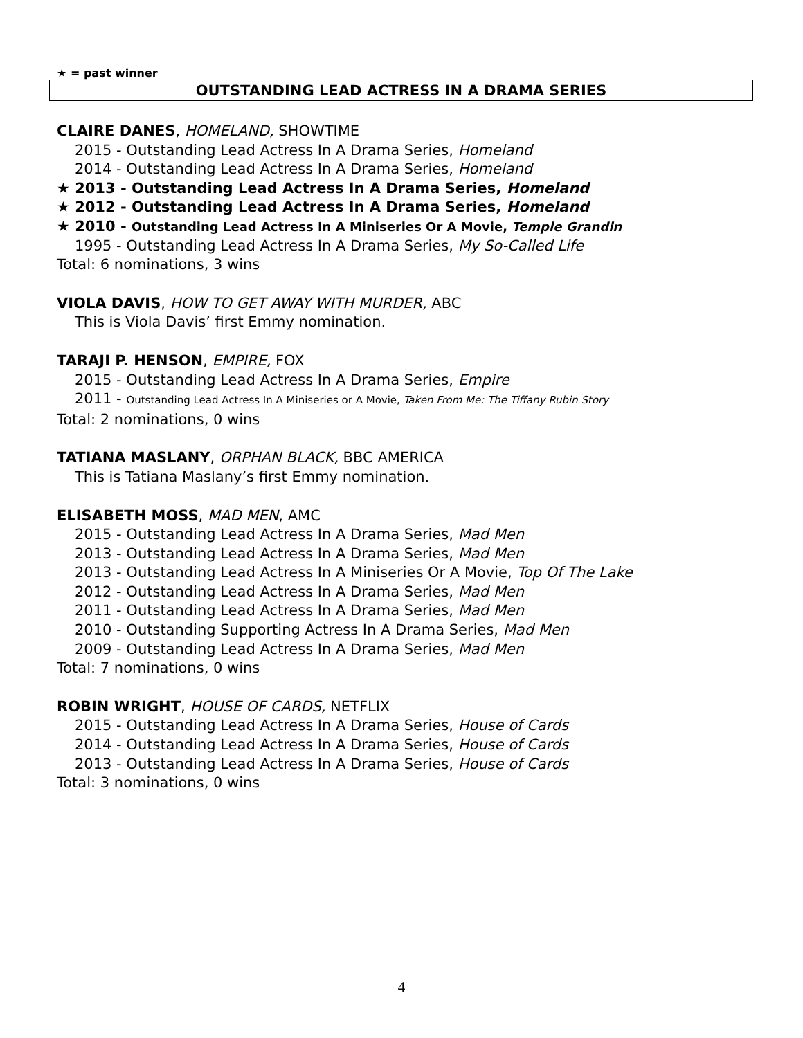★ = past winner
OUTSTANDING LEAD ACTRESS IN A DRAMA SERIES
CLAIRE DANES, HOMELAND, SHOWTIME
2015 - Outstanding Lead Actress In A Drama Series, Homeland
2014 - Outstanding Lead Actress In A Drama Series, Homeland
★ 2013 - Outstanding Lead Actress In A Drama Series, Homeland
★ 2012 - Outstanding Lead Actress In A Drama Series, Homeland
★ 2010 - Outstanding Lead Actress In A Miniseries Or A Movie, Temple Grandin
1995 - Outstanding Lead Actress In A Drama Series, My So-Called Life
Total: 6 nominations, 3 wins
VIOLA DAVIS, HOW TO GET AWAY WITH MURDER, ABC
This is Viola Davis’ first Emmy nomination.
TARAJI P. HENSON, EMPIRE, FOX
2015 - Outstanding Lead Actress In A Drama Series, Empire
2011 - Outstanding Lead Actress In A Miniseries or A Movie, Taken From Me: The Tiffany Rubin Story
Total: 2 nominations, 0 wins
TATIANA MASLANY, ORPHAN BLACK, BBC AMERICA
This is Tatiana Maslany’s first Emmy nomination.
ELISABETH MOSS, MAD MEN, AMC
2015 - Outstanding Lead Actress In A Drama Series, Mad Men
2013 - Outstanding Lead Actress In A Drama Series, Mad Men
2013 - Outstanding Lead Actress In A Miniseries Or A Movie, Top Of The Lake
2012 - Outstanding Lead Actress In A Drama Series, Mad Men
2011 - Outstanding Lead Actress In A Drama Series, Mad Men
2010 - Outstanding Supporting Actress In A Drama Series, Mad Men
2009 - Outstanding Lead Actress In A Drama Series, Mad Men
Total: 7 nominations, 0 wins
ROBIN WRIGHT, HOUSE OF CARDS, NETFLIX
2015 - Outstanding Lead Actress In A Drama Series, House of Cards
2014 - Outstanding Lead Actress In A Drama Series, House of Cards
2013 - Outstanding Lead Actress In A Drama Series, House of Cards
Total: 3 nominations, 0 wins
4